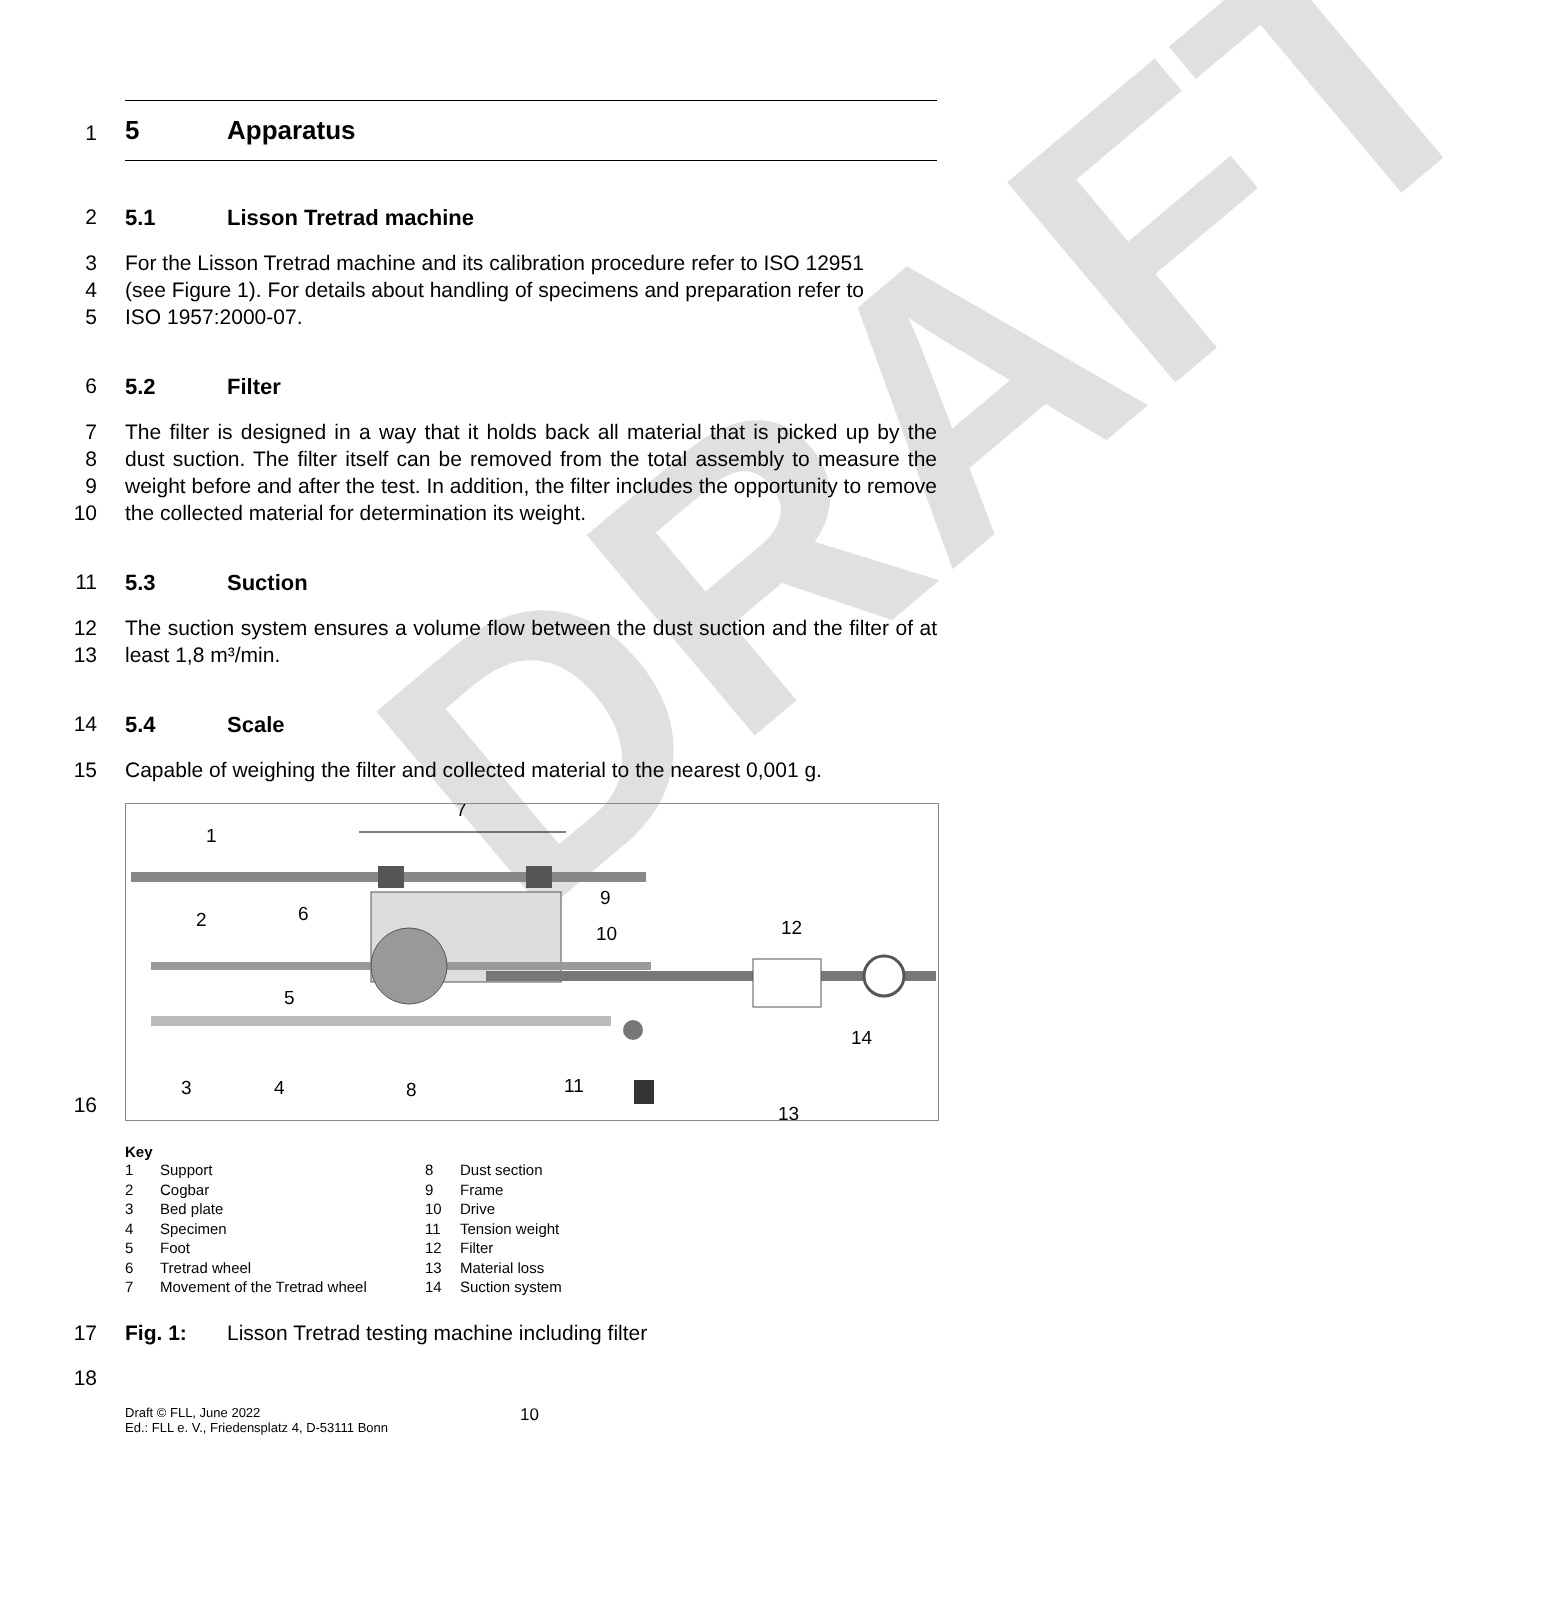DRAFT
1 5 Apparatus
2 5.1 Lisson Tretrad machine
3 For the Lisson Tretrad machine and its calibration procedure refer to ISO 12951
4 (see Figure 1). For details about handling of specimens and preparation refer to
5 ISO 1957:2000-07.
6 5.2 Filter
7 The filter is designed in a way that it holds back all material that is picked up by
8
the dust suction. The filter itself can be removed from the total assembly to
9
measure the weight before and after the test. In addition, the filter includes the
10
opportunity to remove the collected material for determination its weight.
11 5.3 Suction
12 The suction system ensures a volume flow between the dust suction and the
13
filter of at least 1,8 m³/min.
14 5.4 Scale
15 Capable of weighing the filter and collected material to the nearest 0,001 g.
16
1
7
2
6
9
10
12
5
14
3
4
8
11
13
Key
1 Support
2 Cogbar
3 Bed plate
4 Specimen
5 Foot
6 Tretrad wheel
7 Movement of the Tretrad wheel
8 Dust section
9 Frame
10 Drive
11 Tension weight
12 Filter
13 Material loss
14 Suction system
17 Fig. 1: Lisson Tretrad testing machine including filter
18
Draft © FLL, June 2022
Ed.: FLL e. V., Friedensplatz 4, D-53111 Bonn
10